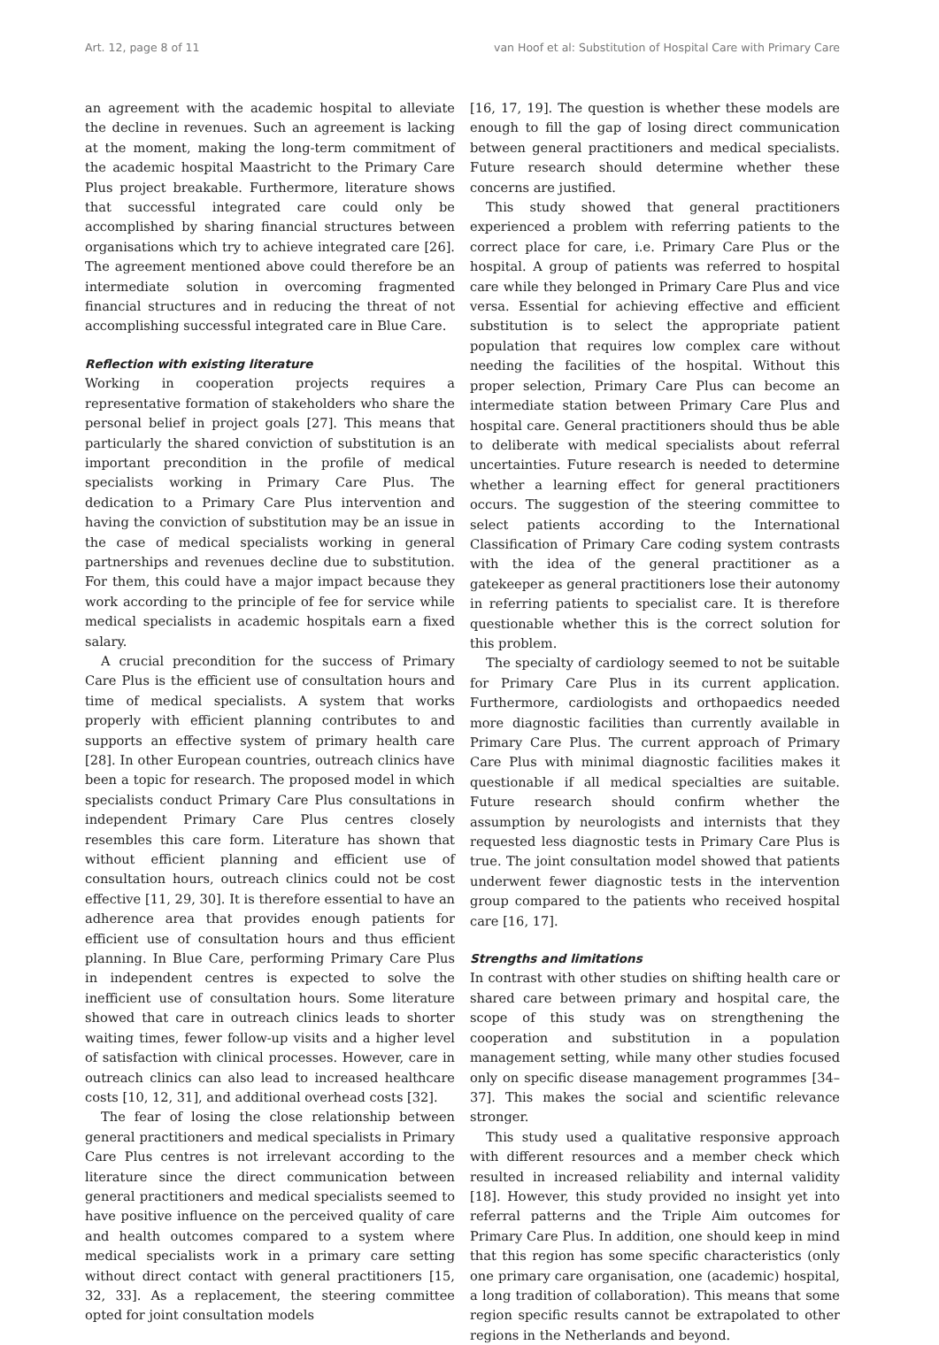Art. 12, page 8 of 11 van Hoof et al: Substitution of Hospital Care with Primary Care
an agreement with the academic hospital to alleviate the decline in revenues. Such an agreement is lacking at the moment, making the long-term commitment of the academic hospital Maastricht to the Primary Care Plus project breakable. Furthermore, literature shows that successful integrated care could only be accomplished by sharing financial structures between organisations which try to achieve integrated care [26]. The agreement mentioned above could therefore be an intermediate solution in overcoming fragmented financial structures and in reducing the threat of not accomplishing successful integrated care in Blue Care.
Reflection with existing literature
Working in cooperation projects requires a representative formation of stakeholders who share the personal belief in project goals [27]. This means that particularly the shared conviction of substitution is an important precondition in the profile of medical specialists working in Primary Care Plus. The dedication to a Primary Care Plus intervention and having the conviction of substitution may be an issue in the case of medical specialists working in general partnerships and revenues decline due to substitution. For them, this could have a major impact because they work according to the principle of fee for service while medical specialists in academic hospitals earn a fixed salary.
A crucial precondition for the success of Primary Care Plus is the efficient use of consultation hours and time of medical specialists. A system that works properly with efficient planning contributes to and supports an effective system of primary health care [28]. In other European countries, outreach clinics have been a topic for research. The proposed model in which specialists conduct Primary Care Plus consultations in independent Primary Care Plus centres closely resembles this care form. Literature has shown that without efficient planning and efficient use of consultation hours, outreach clinics could not be cost effective [11, 29, 30]. It is therefore essential to have an adherence area that provides enough patients for efficient use of consultation hours and thus efficient planning. In Blue Care, performing Primary Care Plus in independent centres is expected to solve the inefficient use of consultation hours. Some literature showed that care in outreach clinics leads to shorter waiting times, fewer follow-up visits and a higher level of satisfaction with clinical processes. However, care in outreach clinics can also lead to increased healthcare costs [10, 12, 31], and additional overhead costs [32].
The fear of losing the close relationship between general practitioners and medical specialists in Primary Care Plus centres is not irrelevant according to the literature since the direct communication between general practitioners and medical specialists seemed to have positive influence on the perceived quality of care and health outcomes compared to a system where medical specialists work in a primary care setting without direct contact with general practitioners [15, 32, 33]. As a replacement, the steering committee opted for joint consultation models
[16, 17, 19]. The question is whether these models are enough to fill the gap of losing direct communication between general practitioners and medical specialists. Future research should determine whether these concerns are justified.
This study showed that general practitioners experienced a problem with referring patients to the correct place for care, i.e. Primary Care Plus or the hospital. A group of patients was referred to hospital care while they belonged in Primary Care Plus and vice versa. Essential for achieving effective and efficient substitution is to select the appropriate patient population that requires low complex care without needing the facilities of the hospital. Without this proper selection, Primary Care Plus can become an intermediate station between Primary Care Plus and hospital care. General practitioners should thus be able to deliberate with medical specialists about referral uncertainties. Future research is needed to determine whether a learning effect for general practitioners occurs. The suggestion of the steering committee to select patients according to the International Classification of Primary Care coding system contrasts with the idea of the general practitioner as a gatekeeper as general practitioners lose their autonomy in referring patients to specialist care. It is therefore questionable whether this is the correct solution for this problem.
The specialty of cardiology seemed to not be suitable for Primary Care Plus in its current application. Furthermore, cardiologists and orthopaedics needed more diagnostic facilities than currently available in Primary Care Plus. The current approach of Primary Care Plus with minimal diagnostic facilities makes it questionable if all medical specialties are suitable. Future research should confirm whether the assumption by neurologists and internists that they requested less diagnostic tests in Primary Care Plus is true. The joint consultation model showed that patients underwent fewer diagnostic tests in the intervention group compared to the patients who received hospital care [16, 17].
Strengths and limitations
In contrast with other studies on shifting health care or shared care between primary and hospital care, the scope of this study was on strengthening the cooperation and substitution in a population management setting, while many other studies focused only on specific disease management programmes [34–37]. This makes the social and scientific relevance stronger.
This study used a qualitative responsive approach with different resources and a member check which resulted in increased reliability and internal validity [18]. However, this study provided no insight yet into referral patterns and the Triple Aim outcomes for Primary Care Plus. In addition, one should keep in mind that this region has some specific characteristics (only one primary care organisation, one (academic) hospital, a long tradition of collaboration). This means that some region specific results cannot be extrapolated to other regions in the Netherlands and beyond.